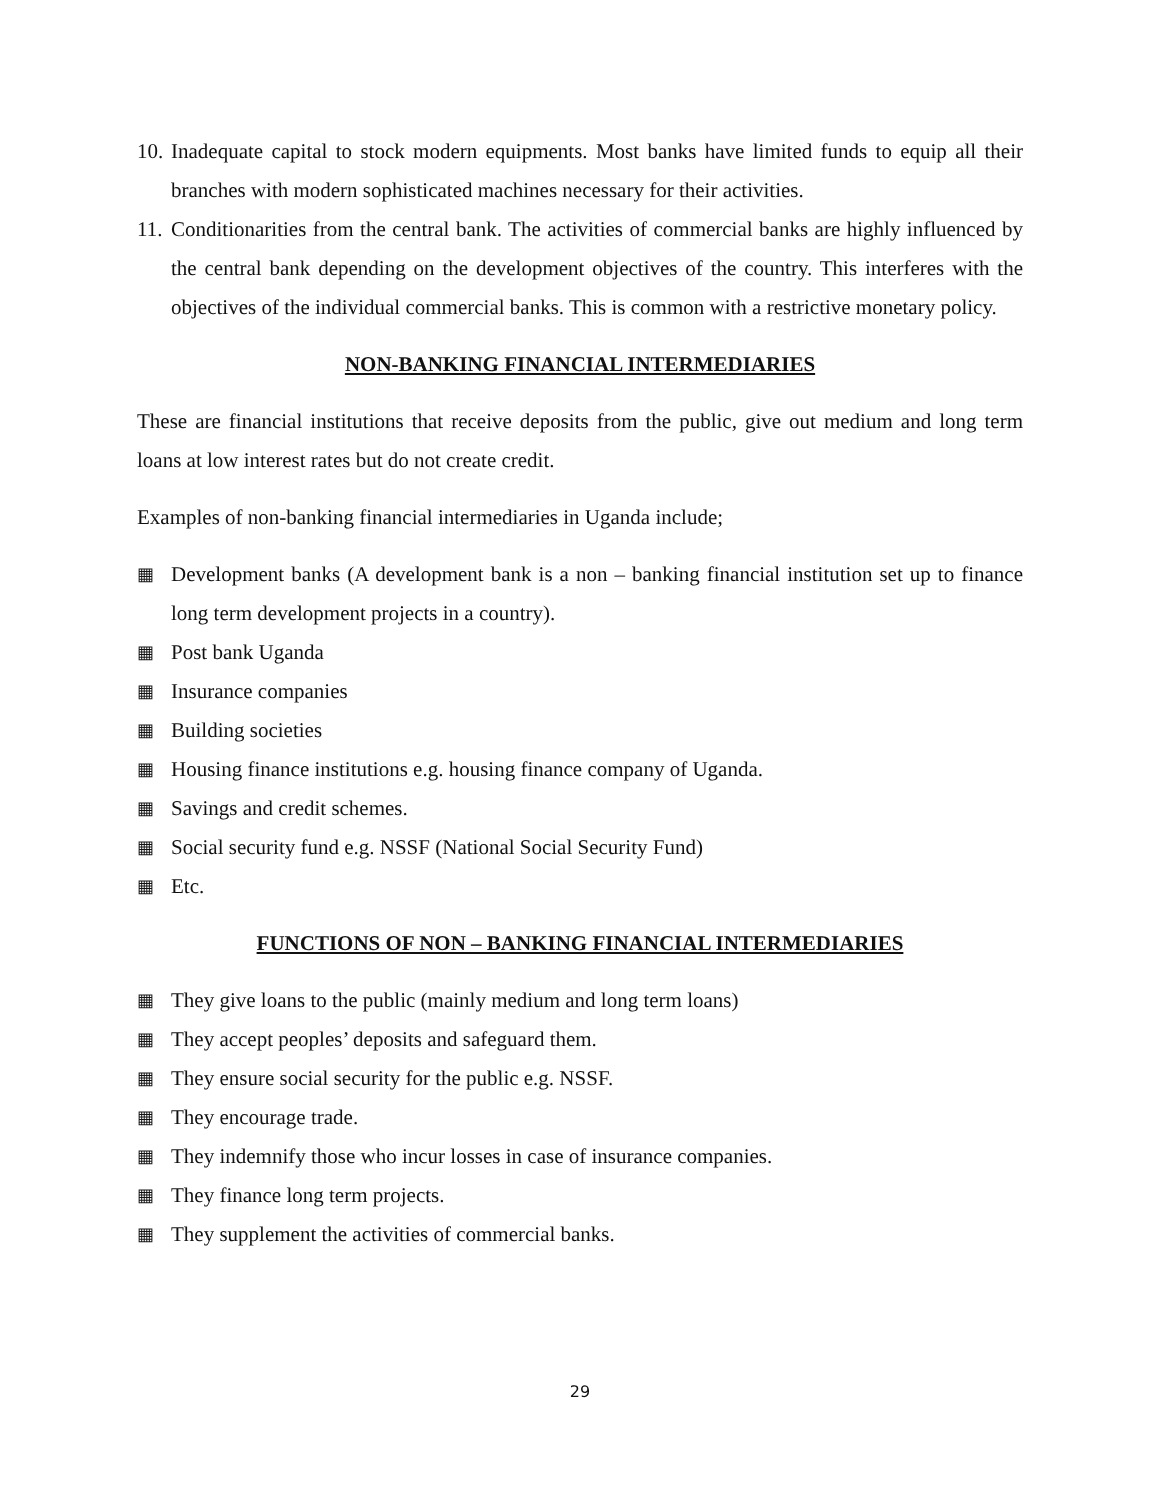10. Inadequate capital to stock modern equipments. Most banks have limited funds to equip all their branches with modern sophisticated machines necessary for their activities.
11. Conditionarities from the central bank. The activities of commercial banks are highly influenced by the central bank depending on the development objectives of the country. This interferes with the objectives of the individual commercial banks. This is common with a restrictive monetary policy.
NON-BANKING FINANCIAL INTERMEDIARIES
These are financial institutions that receive deposits from the public, give out medium and long term loans at low interest rates but do not create credit.
Examples of non-banking financial intermediaries in Uganda include;
▦ Development banks (A development bank is a non – banking financial institution set up to finance long term development projects in a country).
▦ Post bank Uganda
▦ Insurance companies
▦ Building societies
▦ Housing finance institutions e.g. housing finance company of Uganda.
▦ Savings and credit schemes.
▦ Social security fund e.g. NSSF (National Social Security Fund)
▦ Etc.
FUNCTIONS OF NON – BANKING FINANCIAL INTERMEDIARIES
▦ They give loans to the public (mainly medium and long term loans)
▦ They accept peoples’ deposits and safeguard them.
▦ They ensure social security for the public e.g. NSSF.
▦ They encourage trade.
▦ They indemnify those who incur losses in case of insurance companies.
▦ They finance long term projects.
▦ They supplement the activities of commercial banks.
29